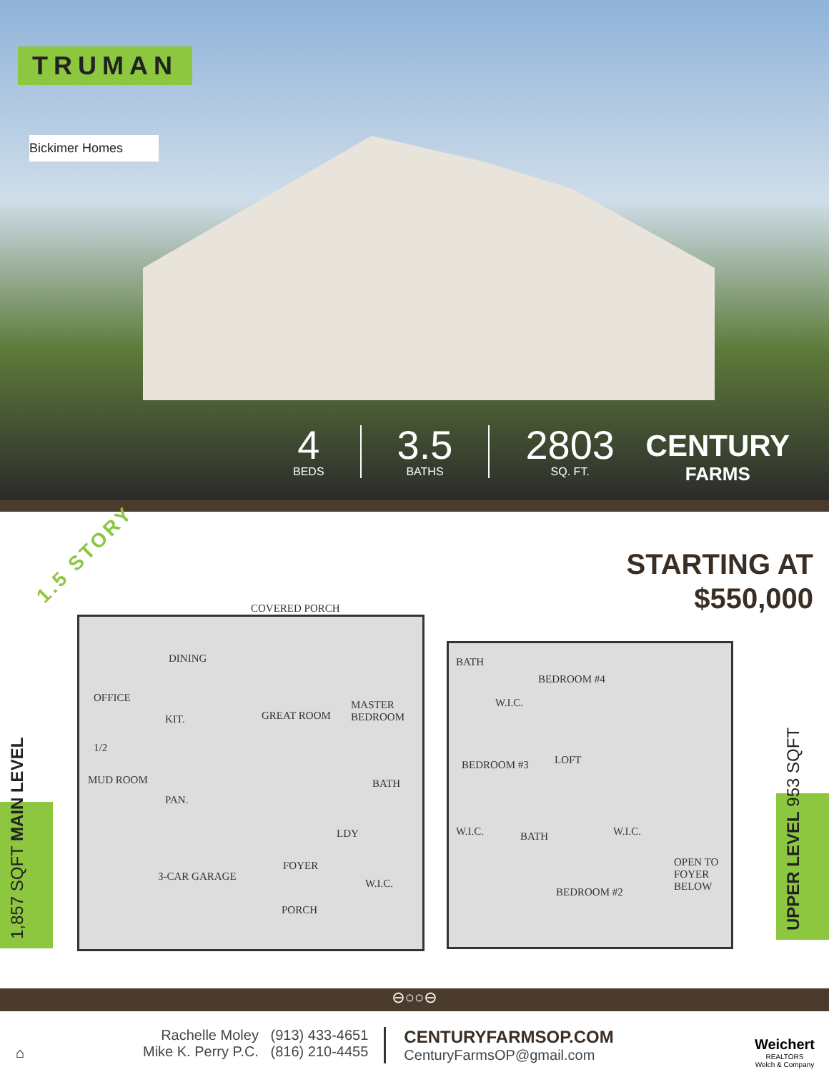TRUMAN
Bickimer Homes
4
BEDS
3.5
BATHS
2803
SQ. FT.
CENTURY
FARMS
1.5 STORY
STARTING AT
$550,000
COVERED PORCH
DINING
OFFICE
KIT. GREAT ROOM
MASTER BEDROOM
1/2
MUD ROOM
PAN.
BATH
LDY
3-CAR GARAGE
FOYER
W.I.C.
PORCH
BATH
W.I.C.
BEDROOM #4
BEDROOM #3 LOFT
W.I.C. BATH W.I.C.
OPEN TO FOYER BELOW
BEDROOM #2
1,857 SQFT MAIN LEVEL
UPPER LEVEL 953 SQFT
⊖○○⊖
⌂
Rachelle Moley (913) 433-4651
Mike K. Perry P.C. (816) 210-4455
CENTURYFARMSOP.COM
CenturyFarmsOP@gmail.com
Weichert
REALTORS
Welch & Company